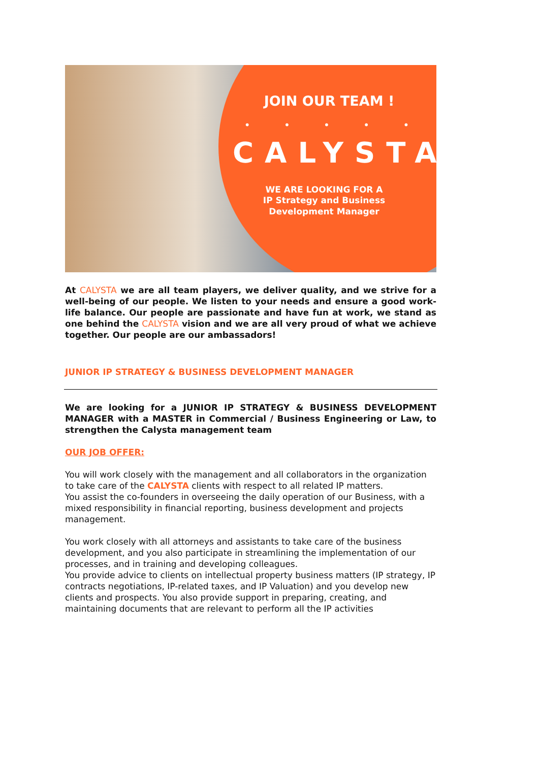JOIN OUR TEAM !
• • • • •
CALYSTA
WE ARE LOOKING FOR A
IP Strategy and Business
Development Manager
At CALYSTA we are all team players, we deliver quality, and we strive for a well-being of our people. We listen to your needs and ensure a good work-life balance. Our people are passionate and have fun at work, we stand as one behind the CALYSTA vision and we are all very proud of what we achieve together. Our people are our ambassadors!
JUNIOR IP STRATEGY & BUSINESS DEVELOPMENT MANAGER
We are looking for a JUNIOR IP STRATEGY & BUSINESS DEVELOPMENT MANAGER with a MASTER in Commercial / Business Engineering or Law, to strengthen the Calysta management team
OUR JOB OFFER:
You will work closely with the management and all collaborators in the organization to take care of the CALYSTA clients with respect to all related IP matters.
You assist the co-founders in overseeing the daily operation of our Business, with a mixed responsibility in financial reporting, business development and projects management.
You work closely with all attorneys and assistants to take care of the business development, and you also participate in streamlining the implementation of our processes, and in training and developing colleagues.
You provide advice to clients on intellectual property business matters (IP strategy, IP contracts negotiations, IP-related taxes, and IP Valuation) and you develop new clients and prospects. You also provide support in preparing, creating, and maintaining documents that are relevant to perform all the IP activities